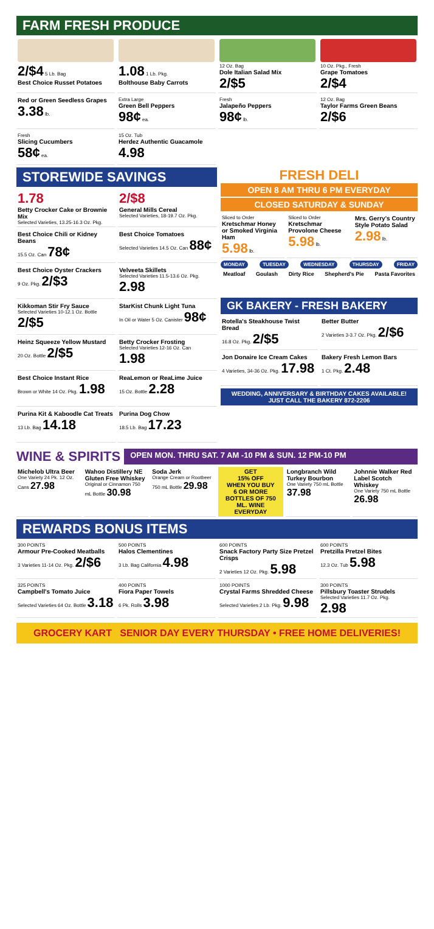FARM FRESH PRODUCE
2/$4 5 Lb. Bag
Best Choice Russet Potatoes
1.08 1 Lb. Pkg.
Bolthouse Baby Carrots
12 Oz. Bag
Dole Italian Salad Mix
2/$5
10 Oz. Pkg., Fresh
Grape Tomatoes
2/$4
Red or Green Seedless Grapes
3.38 lb.
Extra Large
Green Bell Peppers
98¢ ea.
Fresh
Jalapeño Peppers
98¢ lb.
12 Oz. Bag
Taylor Farms Green Beans
2/$6
Fresh
Slicing Cucumbers
58¢ ea.
15 Oz. Tub
Herdez Authentic Guacamole
4.98
STOREWIDE SAVINGS
1.78
Betty Crocker Cake or Brownie Mix
Selected Varieties, 13.25-16.3 Oz. Pkg.
2/$8
General Mills Cereal
Selected Varieties, 18-19.7 Oz. Pkg.
Best Choice Chili or Kidney Beans
15.5 Oz. Can 78¢
Best Choice Tomatoes
Selected Varieties 14.5 Oz. Can 88¢
Best Choice Oyster Crackers
9 Oz. Pkg. 2/$3
Velveeta Skillets
Selected Varieties 11.5-13.6 Oz. Pkg. 2.98
Kikkoman Stir Fry Sauce
Selected Varieties 10-12.1 Oz. Bottle 2/$5
StarKist Chunk Light Tuna
In Oil or Water 5 Oz. Canister 98¢
Heinz Squeeze Yellow Mustard
20 Oz. Bottle 2/$5
Betty Crocker Frosting
Selected Varieties 12-16 Oz. Can 1.98
Best Choice Instant Rice
Brown or White 14 Oz. Pkg. 1.98
ReaLemon or ReaLime Juice
15 Oz. Bottle 2.28
Purina Kit & Kaboodle Cat Treats
13 Lb. Bag 14.18
Purina Dog Chow
18.5 Lb. Bag 17.23
FRESH DELI
OPEN 8 AM THRU 6 PM EVERYDAY
CLOSED SATURDAY & SUNDAY
Sliced to Order
Kretschmar Honey or Smoked Virginia Ham
5.98 lb.
Sliced to Order
Kretschmar Provolone Cheese
5.98 lb.
Mrs. Gerry's Country Style Potato Salad
2.98 lb.
MONDAY TUESDAY WEDNESDAY THURSDAY FRIDAY
Meatloaf Goulash Dirty Rice Shepherd's Pie Pasta Favorites
GK BAKERY - FRESH BAKERY
Rotella's Steakhouse Twist Bread
16.8 Oz. Pkg. 2/$5
Better Butter
2 Varieties 3-3.7 Oz. Pkg. 2/$6
Jon Donaire Ice Cream Cakes
4 Varieties, 34-36 Oz. Pkg. 17.98
Bakery Fresh Lemon Bars
1 Ct. Pkg. 2.48
WEDDING, ANNIVERSARY & BIRTHDAY CAKES AVAILABLE!
JUST CALL THE BAKERY 872-2206
WINE & SPIRITS
OPEN MON. THRU SAT. 7 AM -10 PM & SUN. 12 PM-10 PM
Michelob Ultra Beer
One Variety 24 Pk. 12 Oz. Cans 27.98
Wahoo Distillery NE Gluten Free Whiskey
Original or Cinnamon 750 mL Bottle 30.98
Soda Jerk
Orange Cream or Rootbeer 750 mL Bottle 29.98
GET
15% OFF
WHEN YOU BUY
6 OR MORE BOTTLES OF 750 ML. WINE
EVERYDAY
Longbranch Wild Turkey Bourbon
One Variety 750 mL Bottle 37.98
Johnnie Walker Red Label Scotch Whiskey
One Variety 750 mL Bottle 26.98
REWARDS BONUS ITEMS
300 POINTS
Armour Pre-Cooked Meatballs
3 Varieties 11-14 Oz. Pkg. 2/$6
500 POINTS
Halos Clementines
3 Lb. Bag California 4.98
600 POINTS
Snack Factory Party Size Pretzel Crisps
2 Varieties 12 Oz. Pkg. 5.98
600 POINTS
Pretzilla Pretzel Bites
12.3 Oz. Tub 5.98
325 POINTS
Campbell's Tomato Juice
Selected Varieties 64 Oz. Bottle 3.18
400 POINTS
Fiora Paper Towels
6 Pk. Rolls 3.98
1000 POINTS
Crystal Farms Shredded Cheese
Selected Varieties 2 Lb. Pkg. 9.98
300 POINTS
Pillsbury Toaster Strudels
Selected Varieties 11.7 Oz. Pkg. 2.98
GROCERY KART SENIOR DAY EVERY THURSDAY • FREE HOME DELIVERIES!